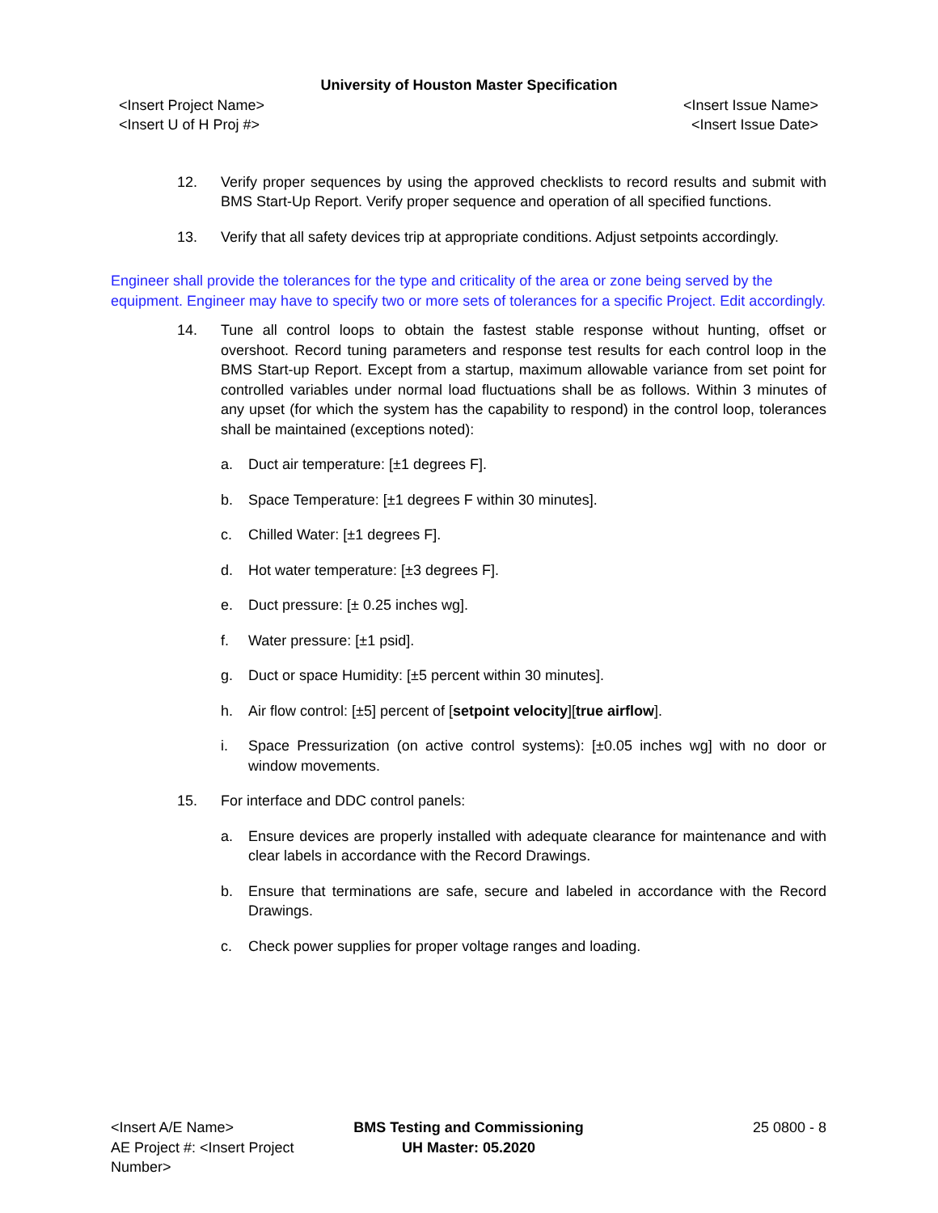University of Houston Master Specification
<Insert Project Name>
<Insert U of H Proj #>
<Insert Issue Name>
<Insert Issue Date>
12. Verify proper sequences by using the approved checklists to record results and submit with BMS Start-Up Report. Verify proper sequence and operation of all specified functions.
13. Verify that all safety devices trip at appropriate conditions. Adjust setpoints accordingly.
Engineer shall provide the tolerances for the type and criticality of the area or zone being served by the equipment. Engineer may have to specify two or more sets of tolerances for a specific Project. Edit accordingly.
14. Tune all control loops to obtain the fastest stable response without hunting, offset or overshoot. Record tuning parameters and response test results for each control loop in the BMS Start-up Report. Except from a startup, maximum allowable variance from set point for controlled variables under normal load fluctuations shall be as follows. Within 3 minutes of any upset (for which the system has the capability to respond) in the control loop, tolerances shall be maintained (exceptions noted):
a. Duct air temperature: [±1 degrees F].
b. Space Temperature: [±1 degrees F within 30 minutes].
c. Chilled Water: [±1 degrees F].
d. Hot water temperature: [±3 degrees F].
e. Duct pressure: [± 0.25 inches wg].
f. Water pressure: [±1 psid].
g. Duct or space Humidity: [±5 percent within 30 minutes].
h. Air flow control: [±5] percent of [setpoint velocity][true airflow].
i. Space Pressurization (on active control systems): [±0.05 inches wg] with no door or window movements.
15. For interface and DDC control panels:
a. Ensure devices are properly installed with adequate clearance for maintenance and with clear labels in accordance with the Record Drawings.
b. Ensure that terminations are safe, secure and labeled in accordance with the Record Drawings.
c. Check power supplies for proper voltage ranges and loading.
<Insert A/E Name>
AE Project #: <Insert Project Number>
BMS Testing and Commissioning
UH Master: 05.2020
25 0800 - 8